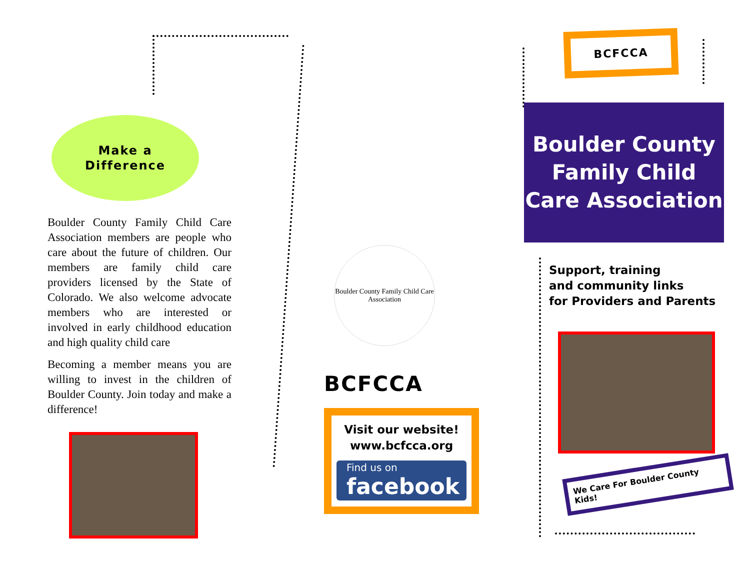Make a
Difference
Boulder County Family Child Care Association members are people who care about the future of children. Our members are family child care providers licensed by the State of Colorado. We also welcome advocate members who are interested or involved in early childhood education and high quality child care
Becoming a member means you are willing to invest in the children of Boulder County. Join today and make a difference!
Boulder County Family Child Care Association
BCFCCA
Visit our website!
www.bcfcca.org
Find us on
facebook
BCFCCA
Boulder County
Family Child
Care Association
Support, training
and community links
for Providers and Parents
We Care For Boulder County Kids!